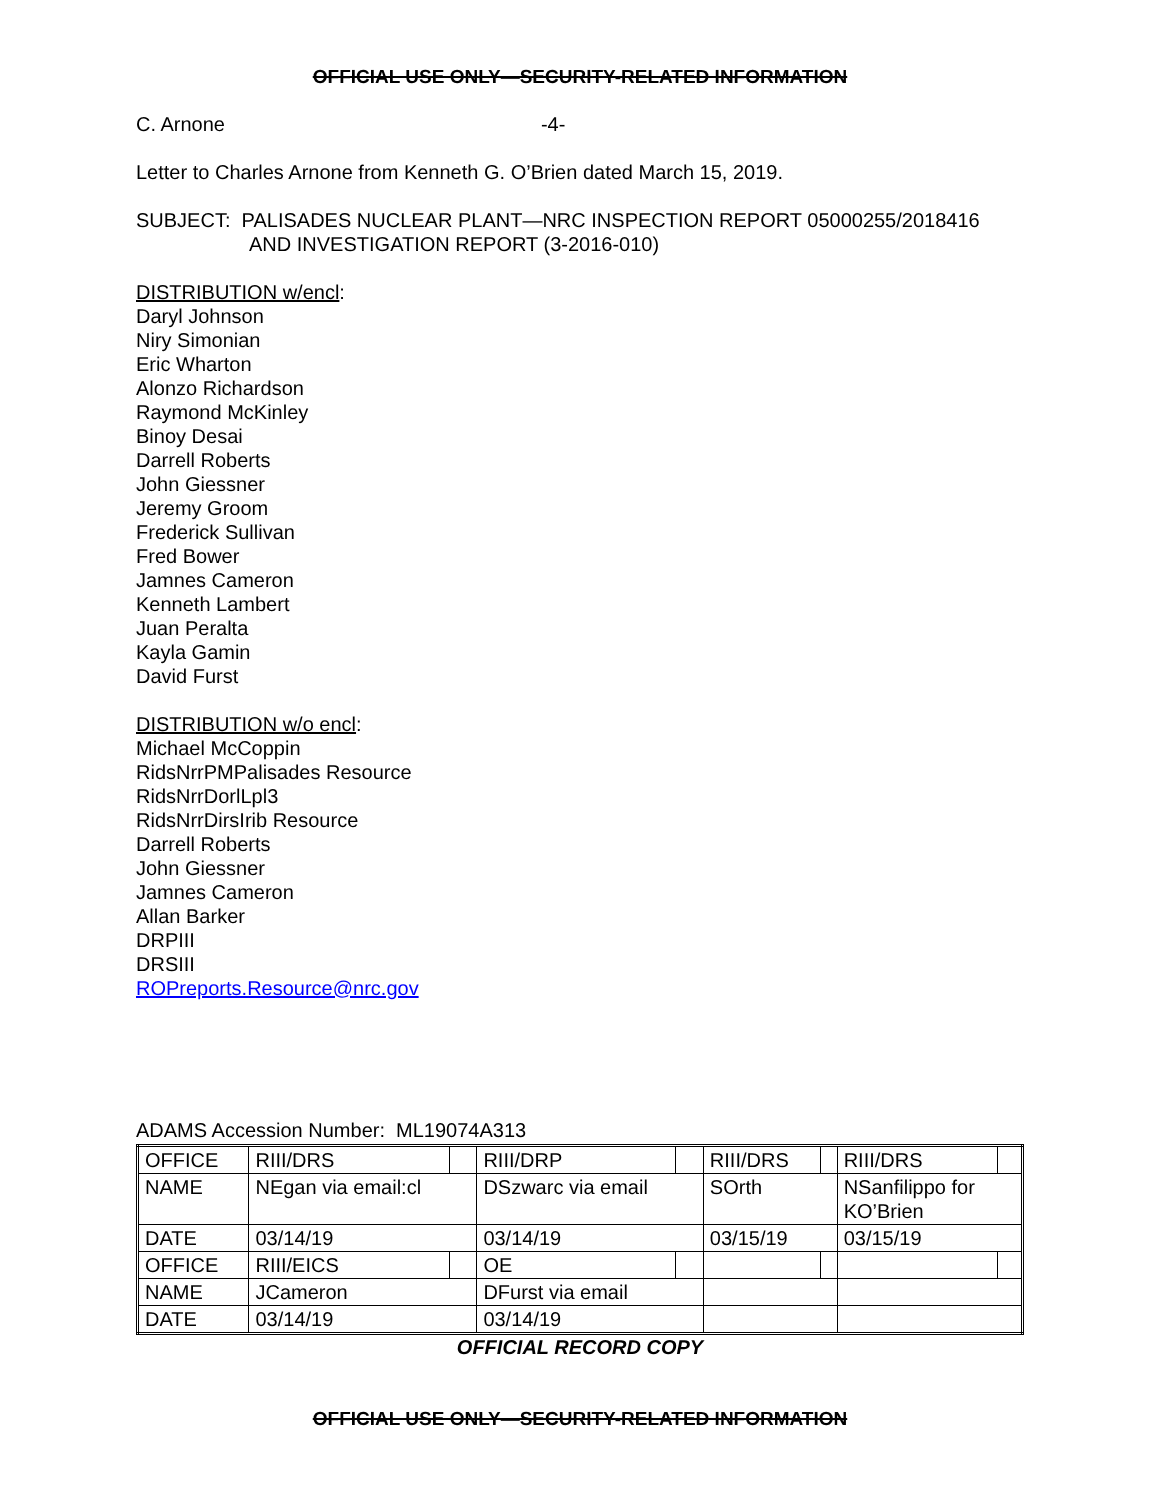OFFICIAL USE ONLY—SECURITY-RELATED INFORMATION
C. Arnone -4-
Letter to Charles Arnone from Kenneth G. O’Brien dated March 15, 2019.
SUBJECT: PALISADES NUCLEAR PLANT—NRC INSPECTION REPORT 05000255/2018416
AND INVESTIGATION REPORT (3-2016-010)
DISTRIBUTION w/encl:
Daryl Johnson
Niry Simonian
Eric Wharton
Alonzo Richardson
Raymond McKinley
Binoy Desai
Darrell Roberts
John Giessner
Jeremy Groom
Frederick Sullivan
Fred Bower
Jamnes Cameron
Kenneth Lambert
Juan Peralta
Kayla Gamin
David Furst
DISTRIBUTION w/o encl:
Michael McCoppin
RidsNrrPMPalisades Resource
RidsNrrDorlLpl3
RidsNrrDirsIrib Resource
Darrell Roberts
John Giessner
Jamnes Cameron
Allan Barker
DRPIII
DRSIII
ROPreports.Resource@nrc.gov
ADAMS Accession Number: ML19074A313
| OFFICE | RIII/DRS | | RIII/DRP | | RIII/DRS | | RIII/DRS | |
| NAME | NEgan via email:cl | | DSzwarc via email | | SOrth | | NSanfilippo for KO’Brien | |
| DATE | 03/14/19 | | 03/14/19 | | 03/15/19 | | 03/15/19 | |
| OFFICE | RIII/EICS | | OE | | | | | |
| NAME | JCameron | | DFurst via email | | | | | |
| DATE | 03/14/19 | | 03/14/19 | | | | | |
OFFICIAL RECORD COPY
OFFICIAL USE ONLY—SECURITY-RELATED INFORMATION